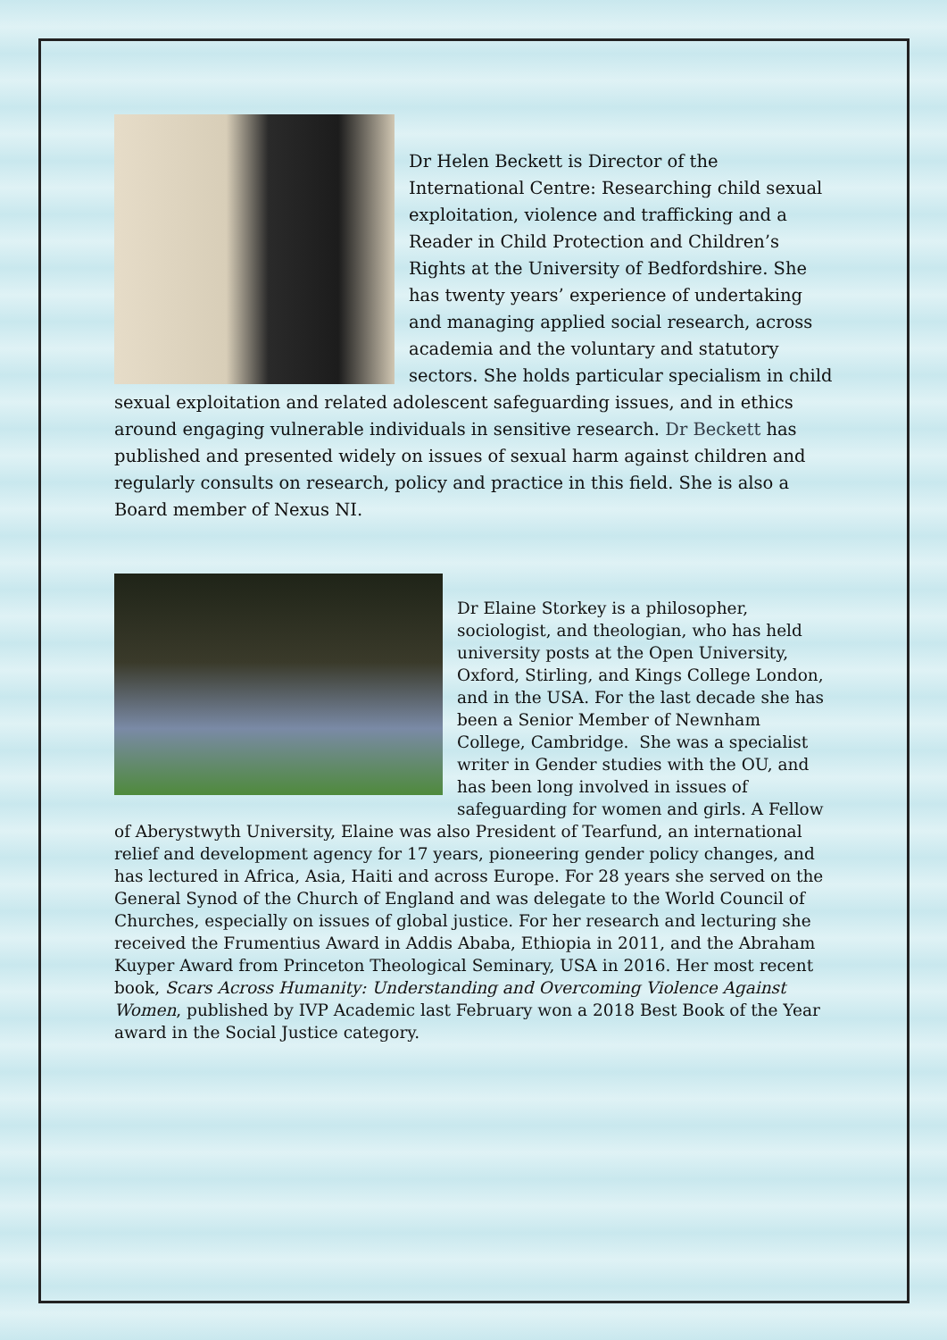Dr Helen Beckett is Director of the International Centre: Researching child sexual exploitation, violence and trafficking and a Reader in Child Protection and Children’s Rights at the University of Bedfordshire. She has twenty years’ experience of undertaking and managing applied social research, across academia and the voluntary and statutory sectors. She holds particular specialism in child sexual exploitation and related adolescent safeguarding issues, and in ethics around engaging vulnerable individuals in sensitive research. Dr Beckett has published and presented widely on issues of sexual harm against children and regularly consults on research, policy and practice in this field. She is also a Board member of Nexus NI.
Dr Elaine Storkey is a philosopher, sociologist, and theologian, who has held university posts at the Open University, Oxford, Stirling, and Kings College London, and in the USA. For the last decade she has been a Senior Member of Newnham College, Cambridge. She was a specialist writer in Gender studies with the OU, and has been long involved in issues of safeguarding for women and girls. A Fellow of Aberystwyth University, Elaine was also President of Tearfund, an international relief and development agency for 17 years, pioneering gender policy changes, and has lectured in Africa, Asia, Haiti and across Europe. For 28 years she served on the General Synod of the Church of England and was delegate to the World Council of Churches, especially on issues of global justice. For her research and lecturing she received the Frumentius Award in Addis Ababa, Ethiopia in 2011, and the Abraham Kuyper Award from Princeton Theological Seminary, USA in 2016. Her most recent book, Scars Across Humanity: Understanding and Overcoming Violence Against Women, published by IVP Academic last February won a 2018 Best Book of the Year award in the Social Justice category.